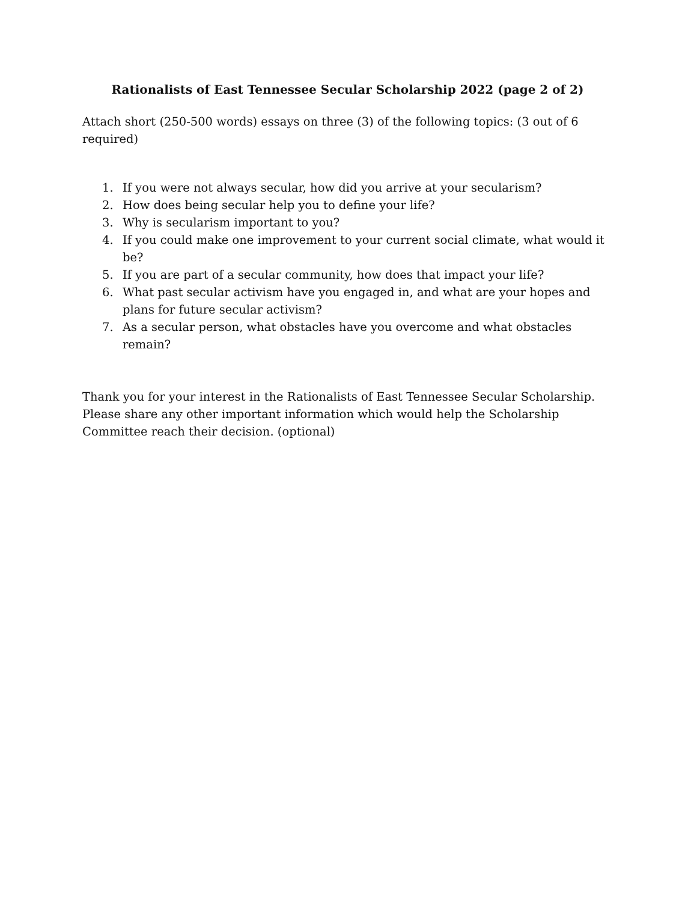Rationalists of East Tennessee Secular Scholarship 2022 (page 2 of 2)
Attach short (250-500 words) essays on three (3) of the following topics: (3 out of 6 required)
1. If you were not always secular, how did you arrive at your secularism?
2. How does being secular help you to define your life?
3. Why is secularism important to you?
4. If you could make one improvement to your current social climate, what would it be?
5. If you are part of a secular community, how does that impact your life?
6. What past secular activism have you engaged in, and what are your hopes and plans for future secular activism?
7. As a secular person, what obstacles have you overcome and what obstacles remain?
Thank you for your interest in the Rationalists of East Tennessee Secular Scholarship. Please share any other important information which would help the Scholarship Committee reach their decision. (optional)